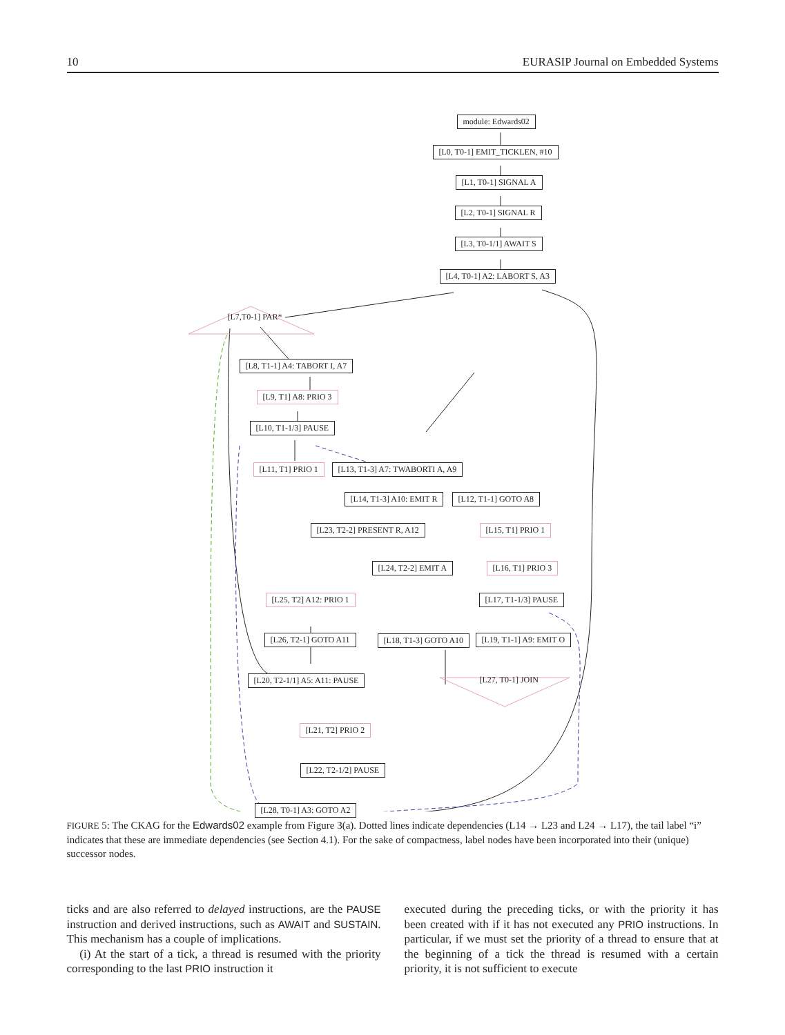10 EURASIP Journal on Embedded Systems
module: Edwards02
[L0, T0-1] EMIT_TICKLEN, #10
[L1, T0-1] SIGNAL A
[L2, T0-1] SIGNAL R
[L3, T0-1/1] AWAIT S
[L4, T0-1] A2: LABORT S, A3
[L7,T0-1] PAR*
[L8, T1-1] A4: TABORT I, A7
[L9, T1] A8: PRIO 3
[L10, T1-1/3] PAUSE
[L11, T1] PRIO 1 [L13, T1-3] A7: TWABORTI A, A9
[L14, T1-3] A10: EMIT R [L12, T1-1] GOTO A8
[L23, T2-2] PRESENT R, A12 [L15, T1] PRIO 1
[L24, T2-2] EMIT A [L16, T1] PRIO 3
[L25, T2] A12: PRIO 1 [L17, T1-1/3] PAUSE
[L26, T2-1] GOTO A11 [L18, T1-3] GOTO A10 [L19, T1-1] A9: EMIT O
[L20, T2-1/1] A5: A11: PAUSE [L27, T0-1] JOIN
[L21, T2] PRIO 2
[L22, T2-1/2] PAUSE
[L28, T0-1] A3: GOTO A2
FIGURE 5: The CKAG for the Edwards02 example from Figure 3(a). Dotted lines indicate dependencies (L14 → L23 and L24 → L17), the tail label “i” indicates that these are immediate dependencies (see Section 4.1). For the sake of compactness, label nodes have been incorporated into their (unique) successor nodes.
ticks and are also referred to delayed instructions, are the PAUSE instruction and derived instructions, such as AWAIT and SUSTAIN. This mechanism has a couple of implications.
(i) At the start of a tick, a thread is resumed with the priority corresponding to the last PRIO instruction it
executed during the preceding ticks, or with the priority it has been created with if it has not executed any PRIO instructions. In particular, if we must set the priority of a thread to ensure that at the beginning of a tick the thread is resumed with a certain priority, it is not sufficient to execute